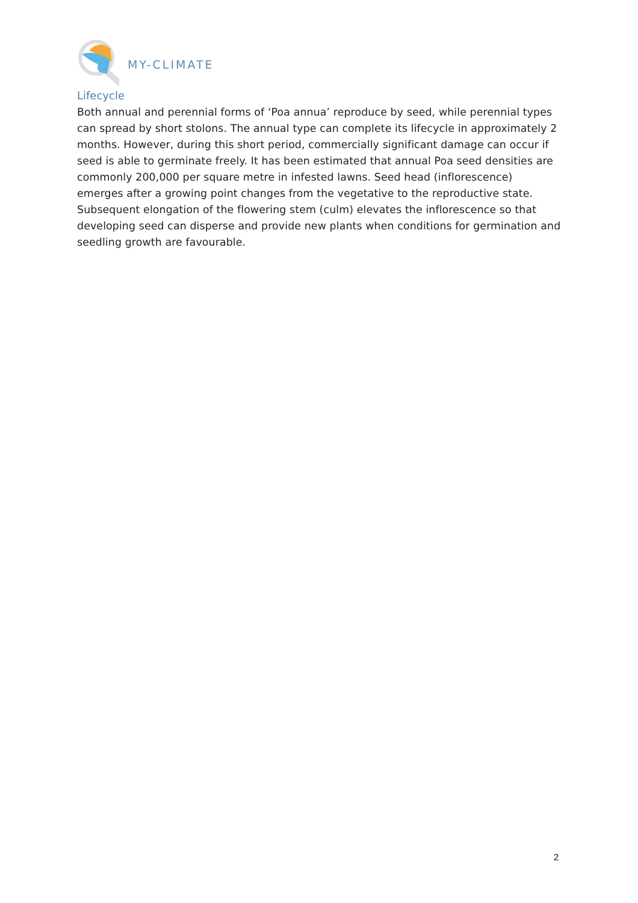MY-CLIMATE
Lifecycle
Both annual and perennial forms of ‘Poa annua’ reproduce by seed, while perennial types can spread by short stolons. The annual type can complete its lifecycle in approximately 2 months. However, during this short period, commercially significant damage can occur if seed is able to germinate freely. It has been estimated that annual Poa seed densities are commonly 200,000 per square metre in infested lawns. Seed head (inflorescence) emerges after a growing point changes from the vegetative to the reproductive state. Subsequent elongation of the flowering stem (culm) elevates the inflorescence so that developing seed can disperse and provide new plants when conditions for germination and seedling growth are favourable.
2